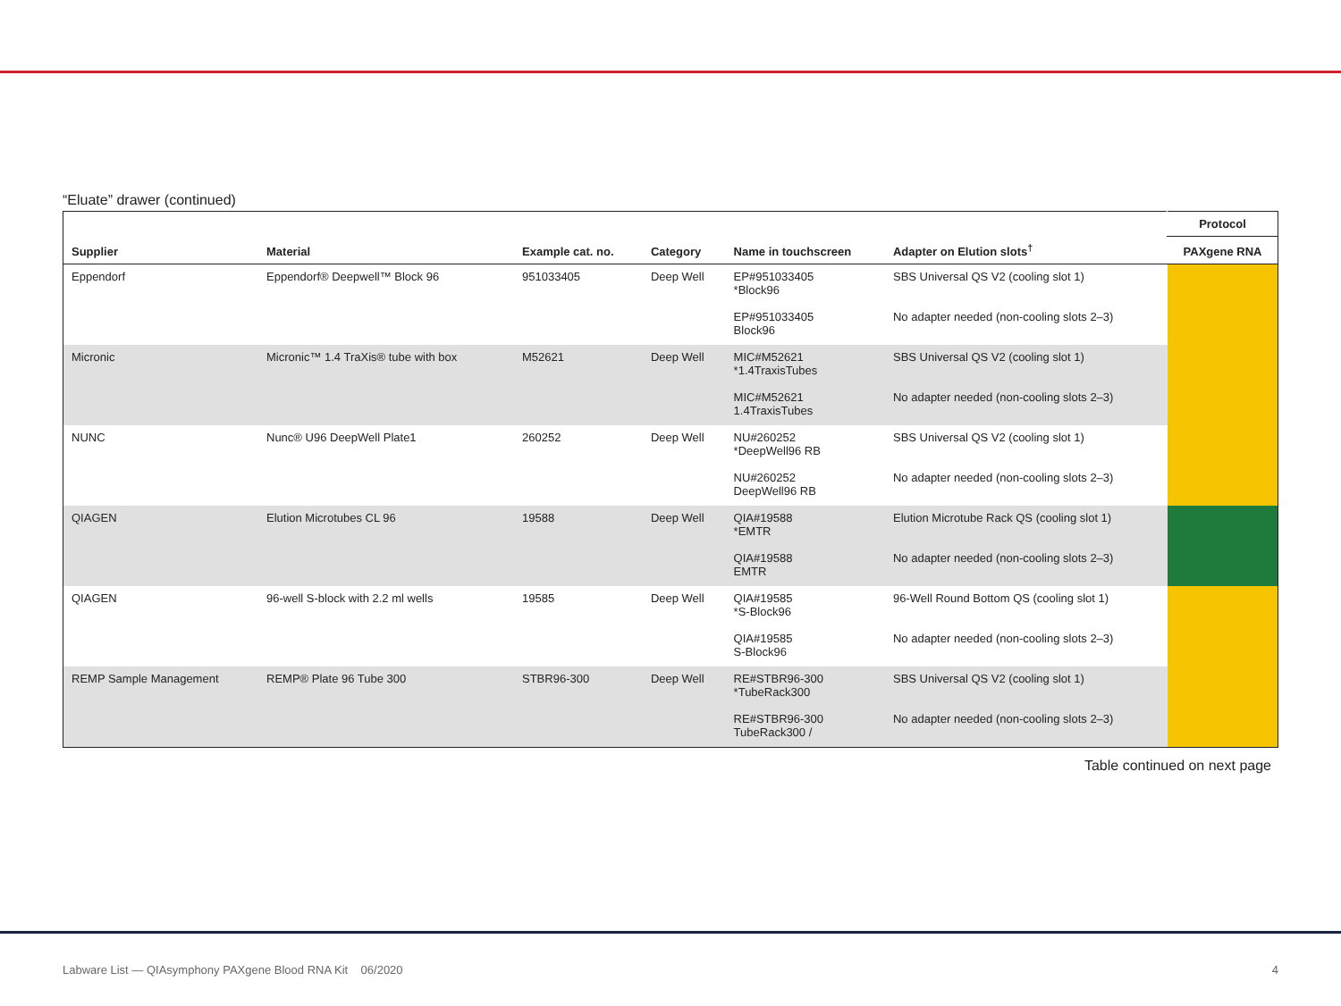“Eluate” drawer (continued)
| | | | | | | Protocol |
| --- | --- | --- | --- | --- | --- | --- |
| Supplier | Material | Example cat. no. | Category | Name in touchscreen | Adapter on Elution slots<sup>†</sup> | PAXgene RNA |
| Eppendorf | Eppendorf® Deepwell™ Block 96 | 951033405 | Deep Well | EP#951033405 *Block96 | SBS Universal QS V2 (cooling slot 1) | |
| | | | | EP#951033405 Block96 | No adapter needed (non-cooling slots 2–3) | |
| Micronic | Micronic™ 1.4 TraXis® tube with box | M52621 | Deep Well | MIC#M52621 *1.4TraxisTubes | SBS Universal QS V2 (cooling slot 1) | |
| | | | | MIC#M52621 1.4TraxisTubes | No adapter needed (non-cooling slots 2–3) | |
| NUNC | Nunc® U96 DeepWell Plate1 | 260252 | Deep Well | NU#260252 *DeepWell96 RB | SBS Universal QS V2 (cooling slot 1) | |
| | | | | NU#260252 DeepWell96 RB | No adapter needed (non-cooling slots 2–3) | |
| QIAGEN | Elution Microtubes CL 96 | 19588 | Deep Well | QIA#19588 *EMTR | Elution Microtube Rack QS (cooling slot 1) | |
| | | | | QIA#19588 EMTR | No adapter needed (non-cooling slots 2–3) | |
| QIAGEN | 96-well S-block with 2.2 ml wells | 19585 | Deep Well | QIA#19585 *S-Block96 | 96-Well Round Bottom QS (cooling slot 1) | |
| | | | | QIA#19585 S-Block96 | No adapter needed (non-cooling slots 2–3) | |
| REMP Sample Management | REMP® Plate 96 Tube 300 | STBR96-300 | Deep Well | RE#STBR96-300 *TubeRack300 | SBS Universal QS V2 (cooling slot 1) | |
| | | | | RE#STBR96-300 TubeRack300 / | No adapter needed (non-cooling slots 2–3) | |
Table continued on next page
Labware List — QIAsymphony PAXgene Blood RNA Kit 06/2020
4